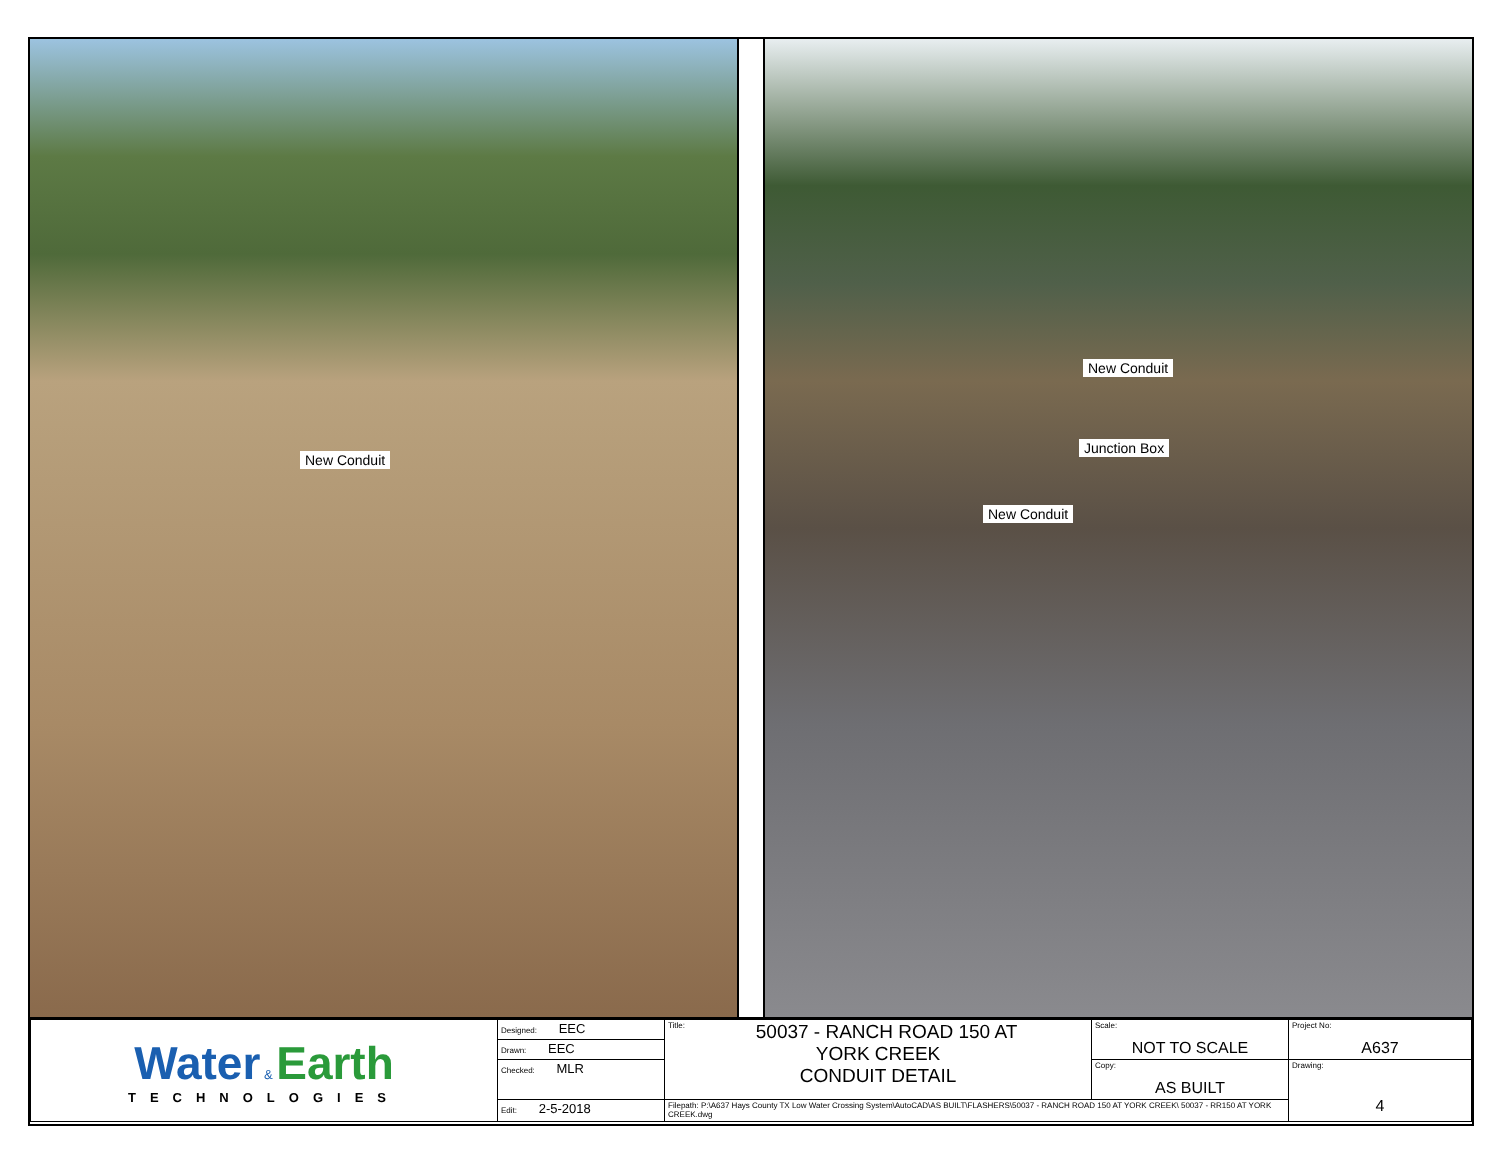New Conduit
New Conduit
Junction Box
New Conduit
| Water & Earth TECHNOLOGIES | Designed: EEC | Title: 50037 - RANCH ROAD 150 AT YORK CREEK CONDUIT DETAIL | Scale: NOT TO SCALE | Project No: A637 |
| | Drawn: EEC | | | |
| | Checked: MLR | | Copy: AS BUILT | Drawing: 4 |
| | Edit: 2-5-2018 | Filepath: P:\A637 Hays County TX Low Water Crossing System\AutoCAD\AS BUILT\FLASHERS\50037 - RANCH ROAD 150 AT YORK CREEK\ 50037 - RR150 AT YORK CREEK.dwg | | |